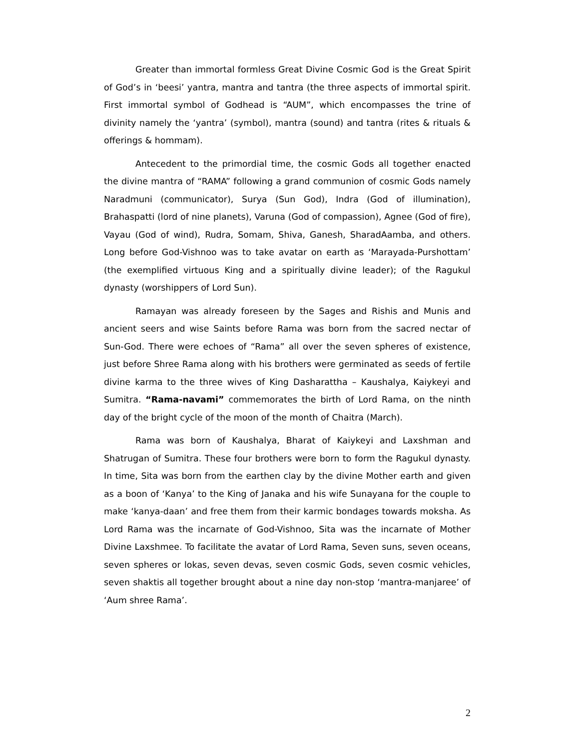Greater than immortal formless Great Divine Cosmic God is the Great Spirit of God’s in ‘beesi’ yantra, mantra and tantra (the three aspects of immortal spirit. First immortal symbol of Godhead is “AUM”, which encompasses the trine of divinity namely the ‘yantra’ (symbol), mantra (sound) and tantra (rites & rituals & offerings & hommam).
Antecedent to the primordial time, the cosmic Gods all together enacted the divine mantra of “RAMA” following a grand communion of cosmic Gods namely Naradmuni (communicator), Surya (Sun God), Indra (God of illumination), Brahaspatti (lord of nine planets), Varuna (God of compassion), Agnee (God of fire), Vayau (God of wind), Rudra, Somam, Shiva, Ganesh, SharadAamba, and others. Long before God-Vishnoo was to take avatar on earth as ‘Marayada-Purshottam’ (the exemplified virtuous King and a spiritually divine leader); of the Ragukul dynasty (worshippers of Lord Sun).
Ramayan was already foreseen by the Sages and Rishis and Munis and ancient seers and wise Saints before Rama was born from the sacred nectar of Sun-God. There were echoes of “Rama” all over the seven spheres of existence, just before Shree Rama along with his brothers were germinated as seeds of fertile divine karma to the three wives of King Dasharattha – Kaushalya, Kaiykeyi and Sumitra. “Rama-navami” commemorates the birth of Lord Rama, on the ninth day of the bright cycle of the moon of the month of Chaitra (March).
Rama was born of Kaushalya, Bharat of Kaiykeyi and Laxshman and Shatrugan of Sumitra. These four brothers were born to form the Ragukul dynasty. In time, Sita was born from the earthen clay by the divine Mother earth and given as a boon of ‘Kanya’ to the King of Janaka and his wife Sunayana for the couple to make ‘kanya-daan’ and free them from their karmic bondages towards moksha. As Lord Rama was the incarnate of God-Vishnoo, Sita was the incarnate of Mother Divine Laxshmee. To facilitate the avatar of Lord Rama, Seven suns, seven oceans, seven spheres or lokas, seven devas, seven cosmic Gods, seven cosmic vehicles, seven shaktis all together brought about a nine day non-stop ‘mantra-manjaree’ of ‘Aum shree Rama’.
2